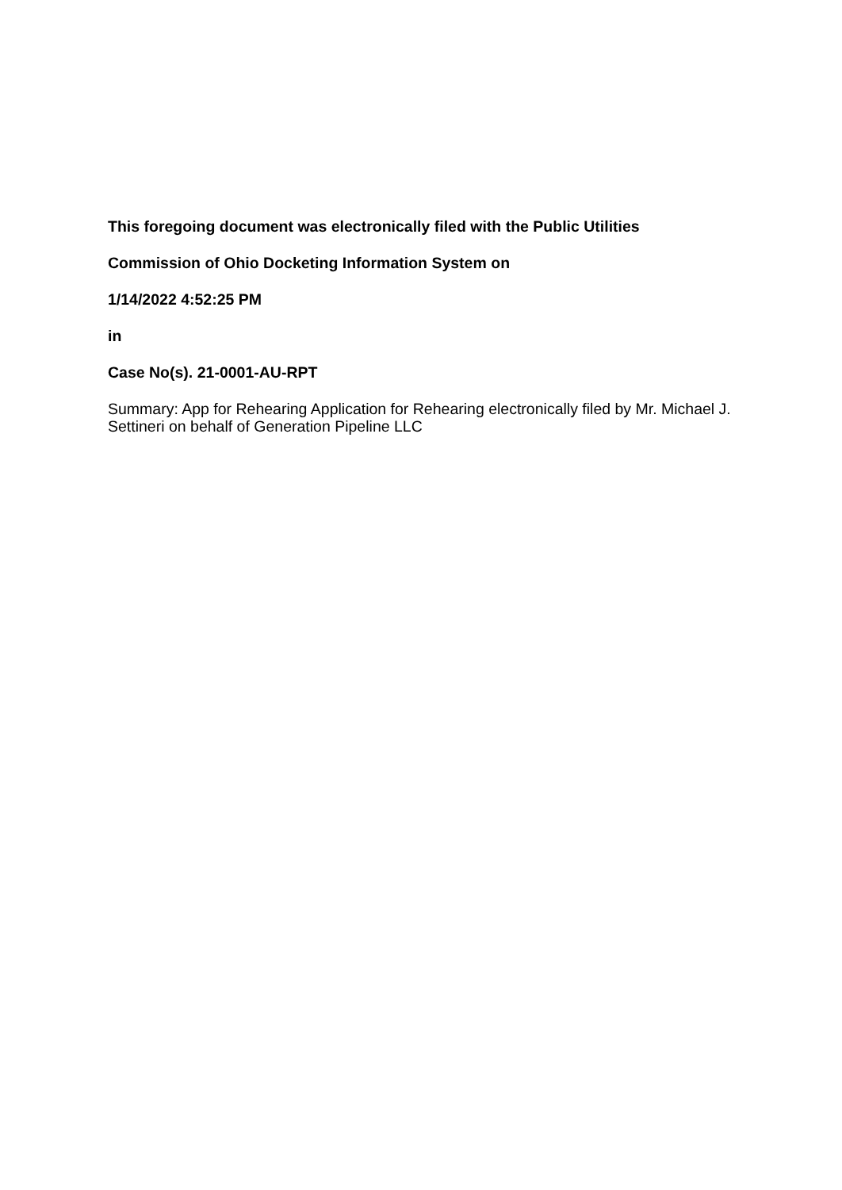This foregoing document was electronically filed with the Public Utilities
Commission of Ohio Docketing Information System on
1/14/2022 4:52:25 PM
in
Case No(s). 21-0001-AU-RPT
Summary: App for Rehearing Application for Rehearing electronically filed by Mr. Michael J. Settineri on behalf of Generation Pipeline LLC